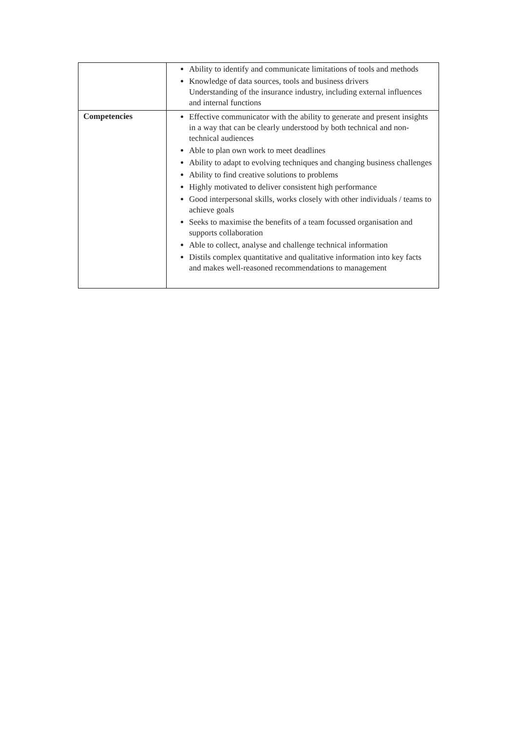| | Ability to identify and communicate limitations of tools and methods Knowledge of data sources, tools and business drivers Understanding of the insurance industry, including external influences and internal functions |
| Competencies | Effective communicator with the ability to generate and present insights in a way that can be clearly understood by both technical and non-technical audiences Able to plan own work to meet deadlines Ability to adapt to evolving techniques and changing business challenges Ability to find creative solutions to problems Highly motivated to deliver consistent high performance Good interpersonal skills, works closely with other individuals / teams to achieve goals Seeks to maximise the benefits of a team focussed organisation and supports collaboration Able to collect, analyse and challenge technical information Distils complex quantitative and qualitative information into key facts and makes well-reasoned recommendations to management |